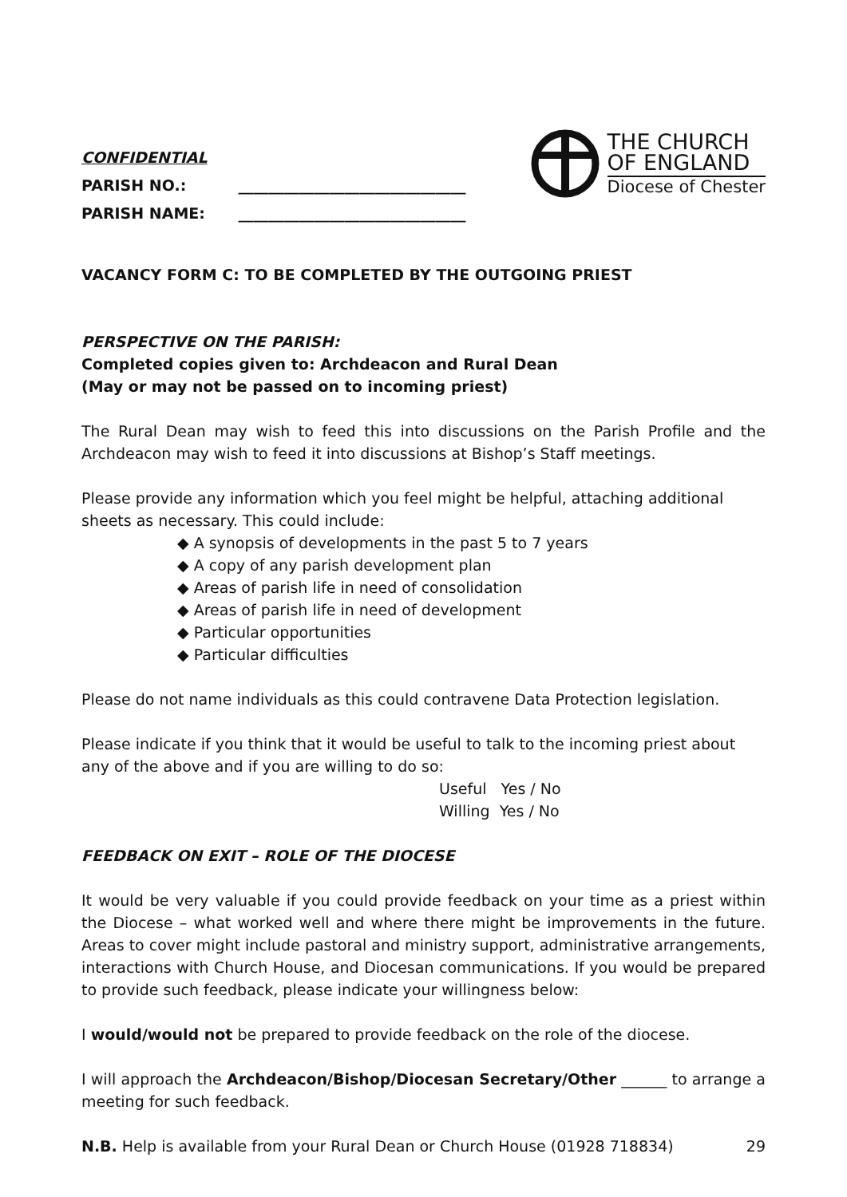CONFIDENTIAL
PARISH NO.: ______________________________
PARISH NAME: ______________________________
THE CHURCH
OF ENGLAND
Diocese of Chester
VACANCY FORM C: TO BE COMPLETED BY THE OUTGOING PRIEST
PERSPECTIVE ON THE PARISH:
Completed copies given to: Archdeacon and Rural Dean
(May or may not be passed on to incoming priest)
The Rural Dean may wish to feed this into discussions on the Parish Profile and the Archdeacon may wish to feed it into discussions at Bishop’s Staff meetings.
Please provide any information which you feel might be helpful, attaching additional sheets as necessary. This could include:
◆ A synopsis of developments in the past 5 to 7 years
◆ A copy of any parish development plan
◆ Areas of parish life in need of consolidation
◆ Areas of parish life in need of development
◆ Particular opportunities
◆ Particular difficulties
Please do not name individuals as this could contravene Data Protection legislation.
Please indicate if you think that it would be useful to talk to the incoming priest about any of the above and if you are willing to do so:
Useful Yes / No
Willing Yes / No
FEEDBACK ON EXIT – ROLE OF THE DIOCESE
It would be very valuable if you could provide feedback on your time as a priest within the Diocese – what worked well and where there might be improvements in the future. Areas to cover might include pastoral and ministry support, administrative arrangements, interactions with Church House, and Diocesan communications. If you would be prepared to provide such feedback, please indicate your willingness below:
I would/would not be prepared to provide feedback on the role of the diocese.
I will approach the Archdeacon/Bishop/Diocesan Secretary/Other ______ to arrange a meeting for such feedback.
N.B. Help is available from your Rural Dean or Church House (01928 718834) 29